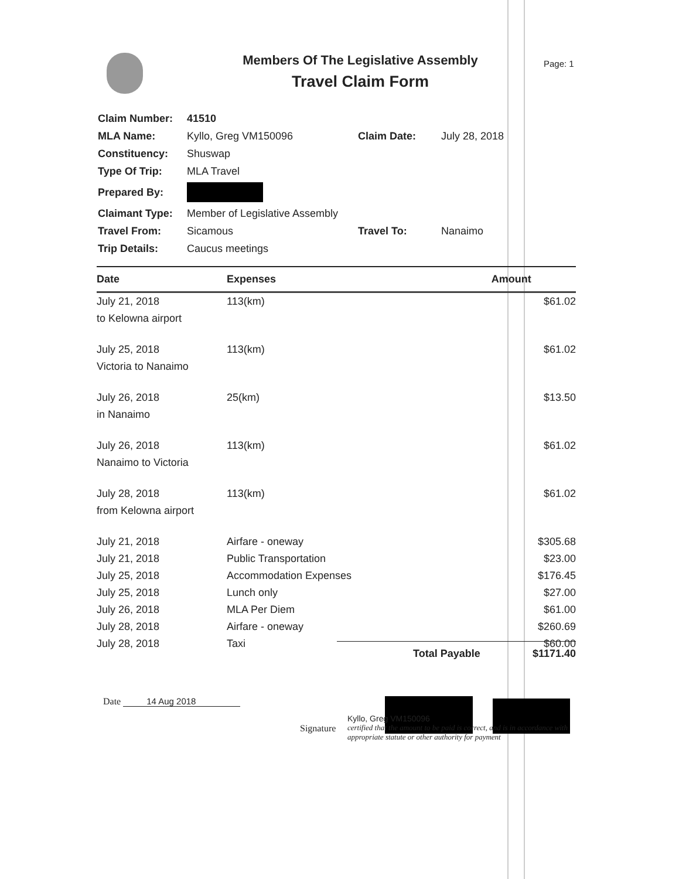Members Of The Legislative Assembly
Travel Claim Form
Page: 1
| Claim Number: | 41510 | | |
| MLA Name: | Kyllo, Greg VM150096 | Claim Date: | July 28, 2018 |
| Constituency: | Shuswap | | |
| Type Of Trip: | MLA Travel | | |
| Prepared By: | | | |
| Claimant Type: | Member of Legislative Assembly | | |
| Travel From: | Sicamous | Travel To: | Nanaimo |
| Trip Details: | Caucus meetings | | |
| Date | Expenses | Amount |
| --- | --- | --- |
| July 21, 2018 | 113(km) | $61.02 |
| to Kelowna airport | | |
| July 25, 2018 | 113(km) | $61.02 |
| Victoria to Nanaimo | | |
| July 26, 2018 | 25(km) | $13.50 |
| in Nanaimo | | |
| July 26, 2018 | 113(km) | $61.02 |
| Nanaimo to Victoria | | |
| July 28, 2018 | 113(km) | $61.02 |
| from Kelowna airport | | |
| July 21, 2018 | Airfare - oneway | $305.68 |
| July 21, 2018 | Public Transportation | $23.00 |
| July 25, 2018 | Accommodation Expenses | $176.45 |
| July 25, 2018 | Lunch only | $27.00 |
| July 26, 2018 | MLA Per Diem | $61.00 |
| July 28, 2018 | Airfare - oneway | $260.69 |
| July 28, 2018 | Taxi | $60.00 |
Total Payable $1171.40
Date 14 Aug 2018 Signature
Kyllo, Greg VM150096
certified that the amount to be paid is correct, and is in accordance with appropriate statute or other authority for payment